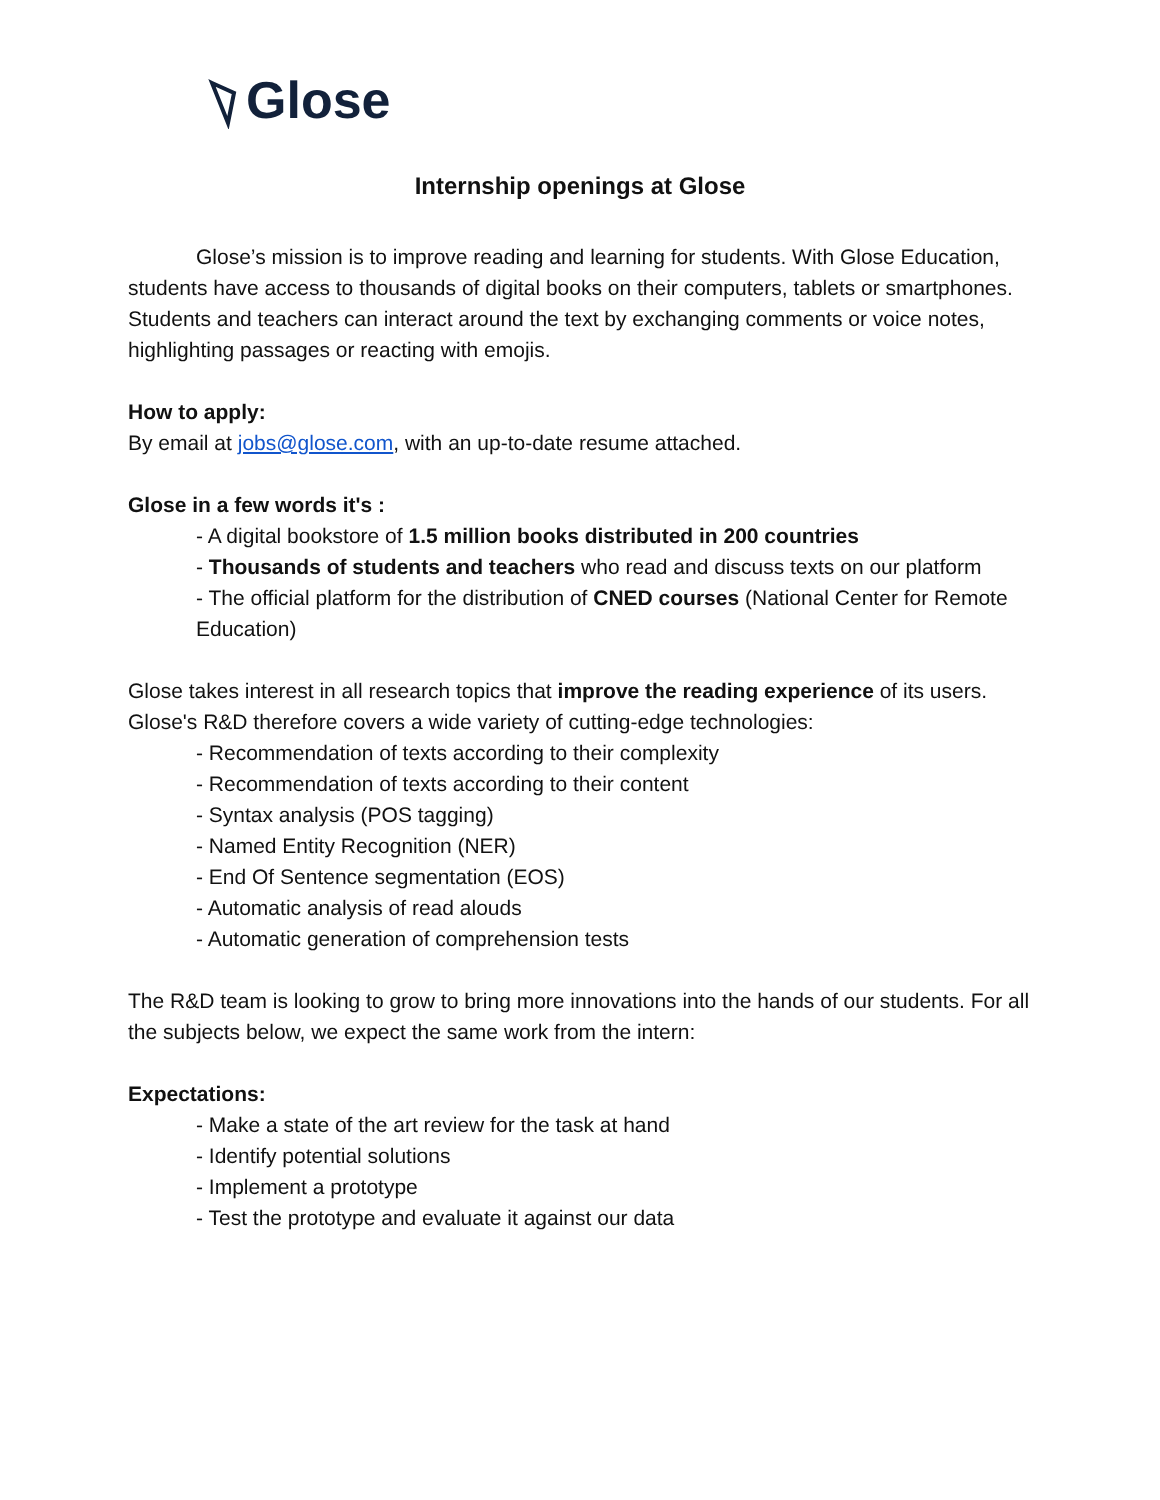Glose
Internship openings at Glose
Glose’s mission is to improve reading and learning for students. With Glose Education, students have access to thousands of digital books on their computers, tablets or smartphones. Students and teachers can interact around the text by exchanging comments or voice notes, highlighting passages or reacting with emojis.
How to apply:
By email at jobs@glose.com, with an up-to-date resume attached.
Glose in a few words it's :
- A digital bookstore of 1.5 million books distributed in 200 countries
- Thousands of students and teachers who read and discuss texts on our platform
- The official platform for the distribution of CNED courses (National Center for Remote Education)
Glose takes interest in all research topics that improve the reading experience of its users. Glose's R&D therefore covers a wide variety of cutting-edge technologies:
- Recommendation of texts according to their complexity
- Recommendation of texts according to their content
- Syntax analysis (POS tagging)
- Named Entity Recognition (NER)
- End Of Sentence segmentation (EOS)
- Automatic analysis of read alouds
- Automatic generation of comprehension tests
The R&D team is looking to grow to bring more innovations into the hands of our students. For all the subjects below, we expect the same work from the intern:
Expectations:
- Make a state of the art review for the task at hand
- Identify potential solutions
- Implement a prototype
- Test the prototype and evaluate it against our data